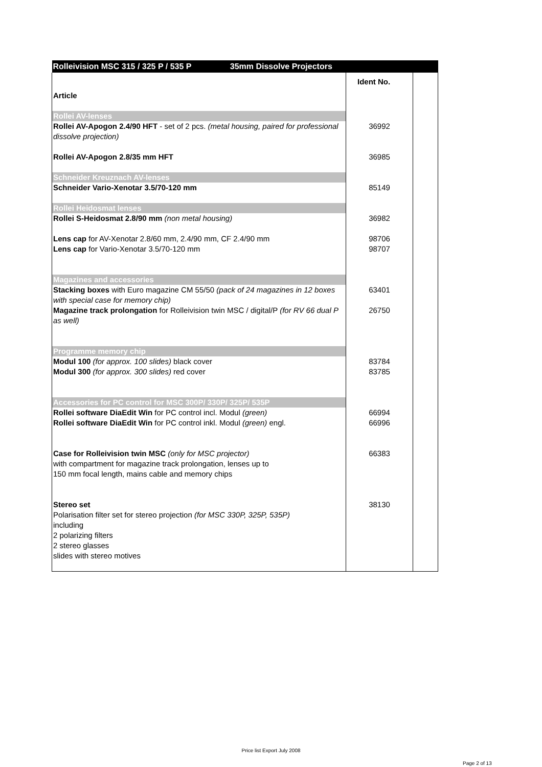| Rolleivision MSC 315 / 325 P / 535 P 35mm Dissolve Projectors | | |
| Article | Ident No. | |
| Rollei AV-lenses | | |
| Rollei AV-Apogon 2.4/90 HFT - set of 2 pcs. (metal housing, paired for professional dissolve projection) | 36992 | |
| Rollei AV-Apogon 2.8/35 mm HFT | 36985 | |
| Schneider Kreuznach AV-lenses | | |
| Schneider Vario-Xenotar 3.5/70-120 mm | 85149 | |
| Rollei Heidosmat lenses | | |
| Rollei S-Heidosmat 2.8/90 mm (non metal housing) | 36982 | |
| Lens cap for AV-Xenotar 2.8/60 mm, 2.4/90 mm, CF 2.4/90 mm Lens cap for Vario-Xenotar 3.5/70-120 mm | 98706 98707 | |
| Magazines and accessories | | |
| Stacking boxes with Euro magazine CM 55/50 (pack of 24 magazines in 12 boxes with special case for memory chip) | 63401 | |
| Magazine track prolongation for Rolleivision twin MSC / digital/P (for RV 66 dual P as well) | 26750 | |
| Programme memory chip | | |
| Modul 100 (for approx. 100 slides) black cover Modul 300 (for approx. 300 slides) red cover | 83784 83785 | |
| Accessories for PC control for MSC 300P/ 330P/ 325P/ 535P | | |
| Rollei software DiaEdit Win for PC control incl. Modul (green) Rollei software DiaEdit Win for PC control inkl. Modul (green) engl. | 66994 66996 | |
| Case for Rolleivision twin MSC (only for MSC projector) with compartment for magazine track prolongation, lenses up to 150 mm focal length, mains cable and memory chips | 66383 | |
| Stereo set Polarisation filter set for stereo projection (for MSC 330P, 325P, 535P) including 2 polarizing filters 2 stereo glasses slides with stereo motives | 38130 | |
Price list Export July 2008
Page 2 of 13